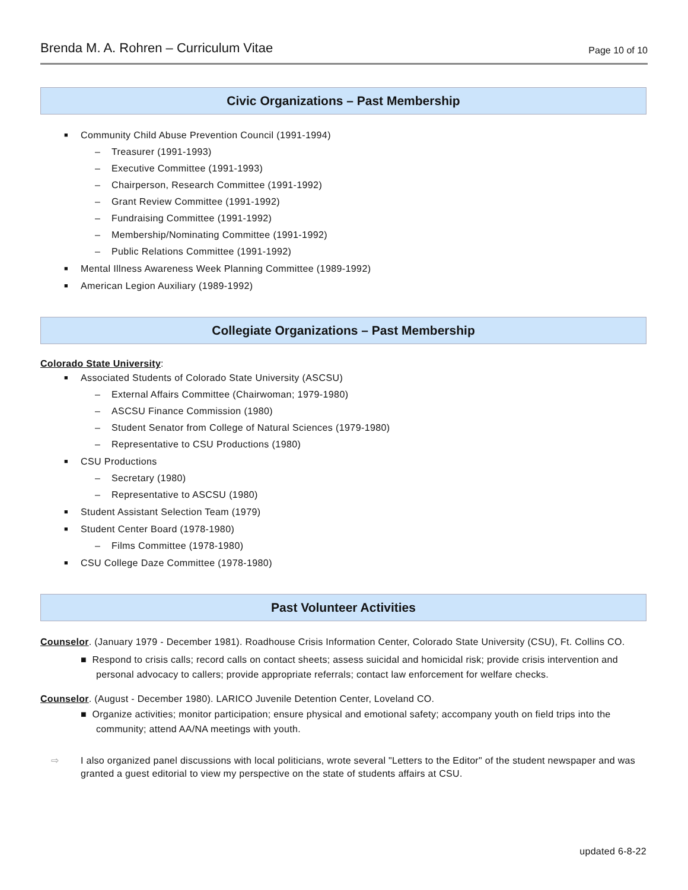Brenda M. A. Rohren – Curriculum Vitae Page 10 of 10
Civic Organizations – Past Membership
Community Child Abuse Prevention Council (1991-1994)
– Treasurer (1991-1993)
– Executive Committee (1991-1993)
– Chairperson, Research Committee (1991-1992)
– Grant Review Committee (1991-1992)
– Fundraising Committee (1991-1992)
– Membership/Nominating Committee (1991-1992)
– Public Relations Committee (1991-1992)
Mental Illness Awareness Week Planning Committee (1989-1992)
American Legion Auxiliary (1989-1992)
Collegiate Organizations – Past Membership
Colorado State University:
Associated Students of Colorado State University (ASCSU)
– External Affairs Committee (Chairwoman; 1979-1980)
– ASCSU Finance Commission (1980)
– Student Senator from College of Natural Sciences (1979-1980)
– Representative to CSU Productions (1980)
CSU Productions
– Secretary (1980)
– Representative to ASCSU (1980)
Student Assistant Selection Team (1979)
Student Center Board (1978-1980)
– Films Committee (1978-1980)
CSU College Daze Committee (1978-1980)
Past Volunteer Activities
Counselor. (January 1979 - December 1981). Roadhouse Crisis Information Center, Colorado State University (CSU), Ft. Collins CO.
■ Respond to crisis calls; record calls on contact sheets; assess suicidal and homicidal risk; provide crisis intervention and personal advocacy to callers; provide appropriate referrals; contact law enforcement for welfare checks.
Counselor. (August - December 1980). LARICO Juvenile Detention Center, Loveland CO.
■ Organize activities; monitor participation; ensure physical and emotional safety; accompany youth on field trips into the community; attend AA/NA meetings with youth.
⇨ I also organized panel discussions with local politicians, wrote several "Letters to the Editor" of the student newspaper and was granted a guest editorial to view my perspective on the state of students affairs at CSU.
updated 6-8-22